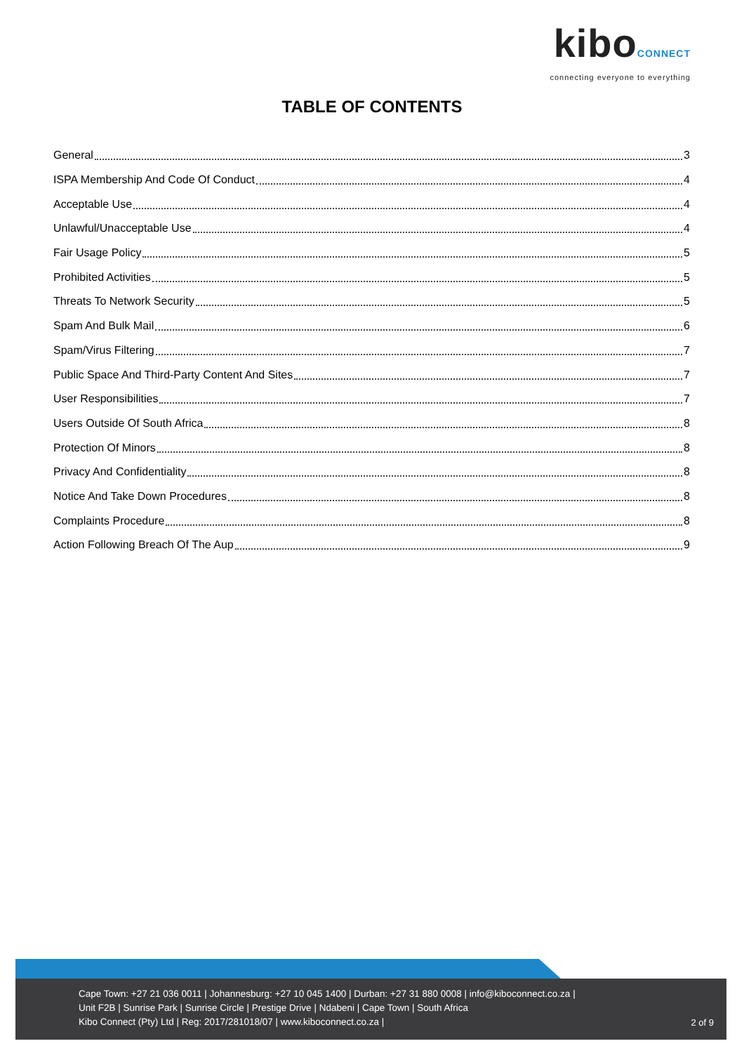kiboCONNECT
connecting everyone to everything
TABLE OF CONTENTS
General 3
ISPA Membership And Code Of Conduct 4
Acceptable Use 4
Unlawful/Unacceptable Use 4
Fair Usage Policy 5
Prohibited Activities 5
Threats To Network Security 5
Spam And Bulk Mail 6
Spam/Virus Filtering 7
Public Space And Third-Party Content And Sites 7
User Responsibilities 7
Users Outside Of South Africa 8
Protection Of Minors 8
Privacy And Confidentiality 8
Notice And Take Down Procedures 8
Complaints Procedure 8
Action Following Breach Of The Aup 9
Cape Town: +27 21 036 0011 | Johannesburg: +27 10 045 1400 | Durban: +27 31 880 0008 | info@kiboconnect.co.za |
Unit F2B | Sunrise Park | Sunrise Circle | Prestige Drive | Ndabeni | Cape Town | South Africa
Kibo Connect (Pty) Ltd | Reg: 2017/281018/07 | www.kiboconnect.co.za |
2 of 9